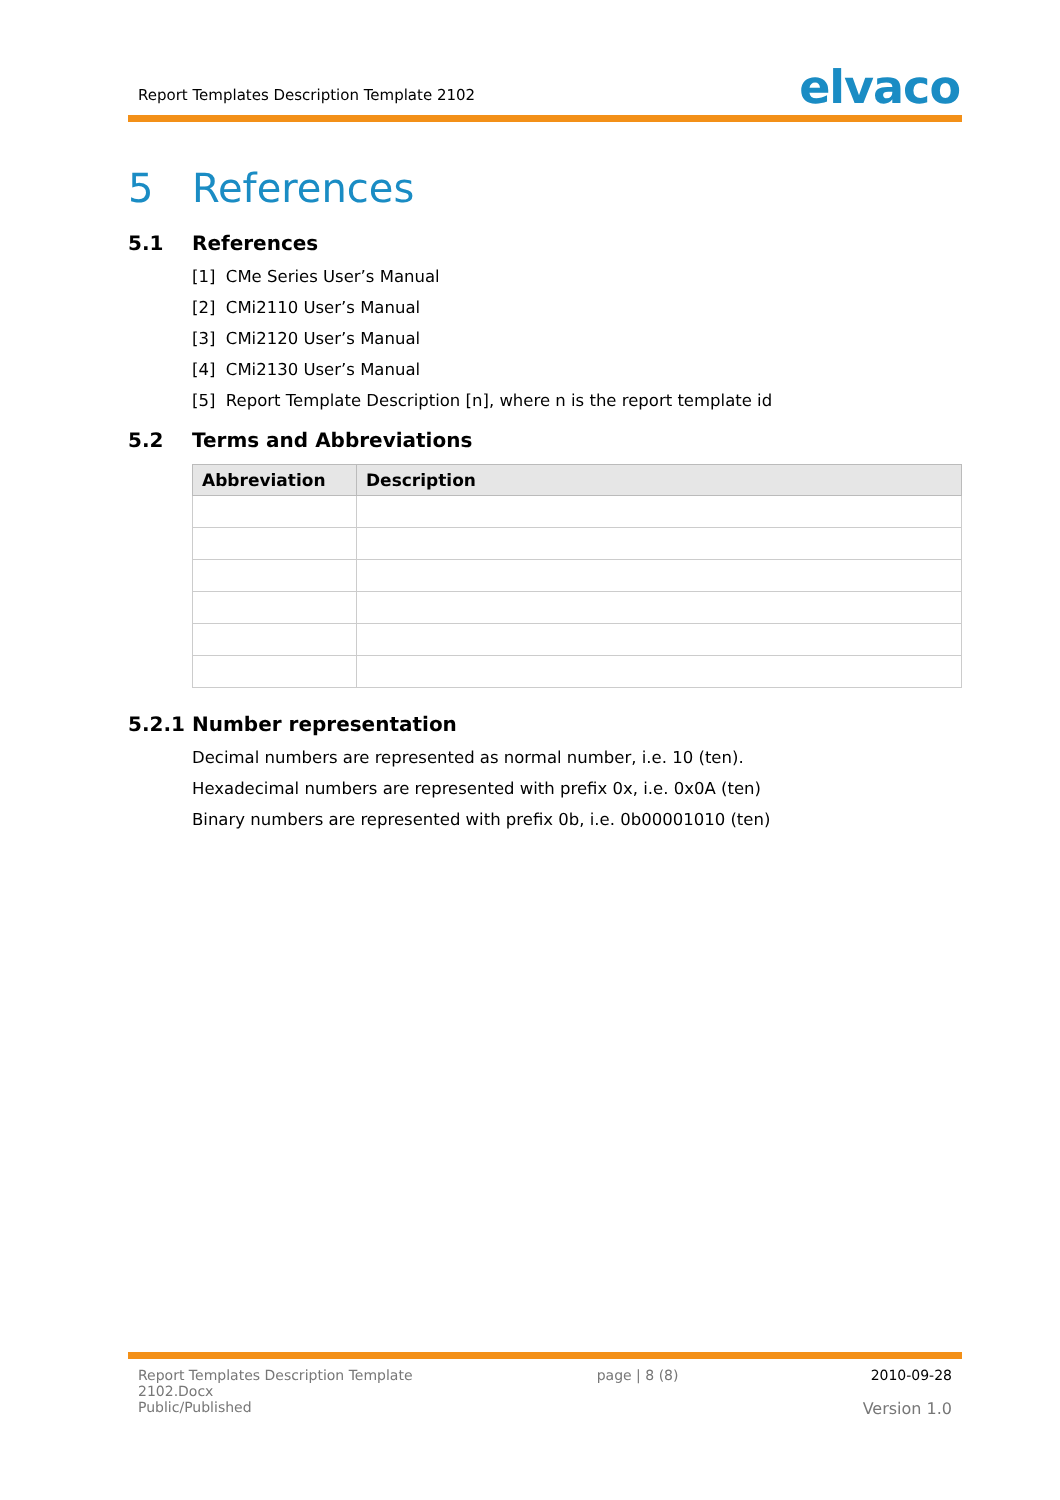Report Templates Description Template 2102
elvaco
5 References
5.1 References
[1] CMe Series User’s Manual
[2] CMi2110 User’s Manual
[3] CMi2120 User’s Manual
[4] CMi2130 User’s Manual
[5] Report Template Description [n], where n is the report template id
5.2 Terms and Abbreviations
| Abbreviation | Description |
| --- | --- |
5.2.1 Number representation
Decimal numbers are represented as normal number, i.e. 10 (ten).
Hexadecimal numbers are represented with prefix 0x, i.e. 0x0A (ten)
Binary numbers are represented with prefix 0b, i.e. 0b00001010 (ten)
Report Templates Description Template
2102.Docx
Public/Published
page | 8 (8) 2010-09-28
Version 1.0